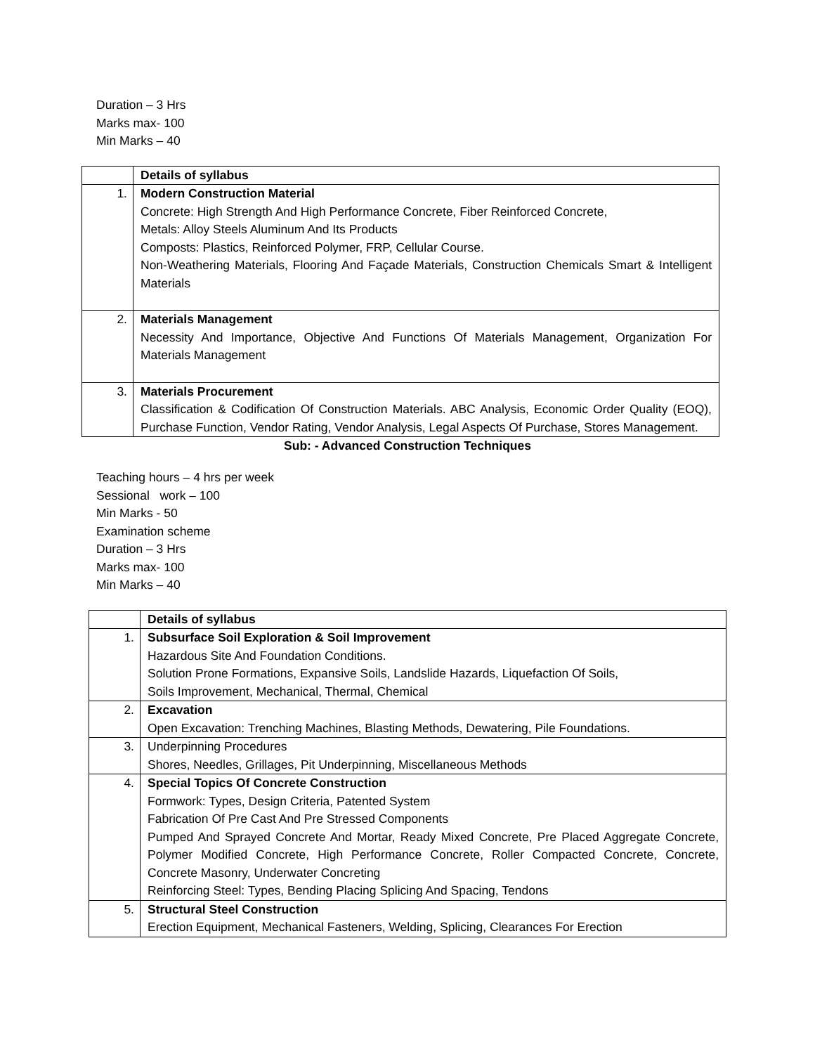Duration – 3 Hrs
Marks max- 100
Min Marks – 40
| | Details of syllabus |
| 1. | Modern Construction Material Concrete: High Strength And High Performance Concrete, Fiber Reinforced Concrete, Metals: Alloy Steels Aluminum And Its Products Composts: Plastics, Reinforced Polymer, FRP, Cellular Course. Non-Weathering Materials, Flooring And Façade Materials, Construction Chemicals Smart & Intelligent Materials |
| 2. | Materials Management Necessity And Importance, Objective And Functions Of Materials Management, Organization For Materials Management |
| 3. | Materials Procurement Classification & Codification Of Construction Materials. ABC Analysis, Economic Order Quality (EOQ), Purchase Function, Vendor Rating, Vendor Analysis, Legal Aspects Of Purchase, Stores Management. |
Sub: - Advanced Construction Techniques
Teaching hours – 4 hrs per week
Sessional work – 100
Min Marks - 50
Examination scheme
Duration – 3 Hrs
Marks max- 100
Min Marks – 40
| | Details of syllabus |
| 1. | Subsurface Soil Exploration & Soil Improvement Hazardous Site And Foundation Conditions. Solution Prone Formations, Expansive Soils, Landslide Hazards, Liquefaction Of Soils, Soils Improvement, Mechanical, Thermal, Chemical |
| 2. | Excavation Open Excavation: Trenching Machines, Blasting Methods, Dewatering, Pile Foundations. |
| 3. | Underpinning Procedures Shores, Needles, Grillages, Pit Underpinning, Miscellaneous Methods |
| 4. | Special Topics Of Concrete Construction Formwork: Types, Design Criteria, Patented System Fabrication Of Pre Cast And Pre Stressed Components Pumped And Sprayed Concrete And Mortar, Ready Mixed Concrete, Pre Placed Aggregate Concrete, Polymer Modified Concrete, High Performance Concrete, Roller Compacted Concrete, Concrete, Concrete Masonry, Underwater Concreting Reinforcing Steel: Types, Bending Placing Splicing And Spacing, Tendons |
| 5. | Structural Steel Construction Erection Equipment, Mechanical Fasteners, Welding, Splicing, Clearances For Erection |